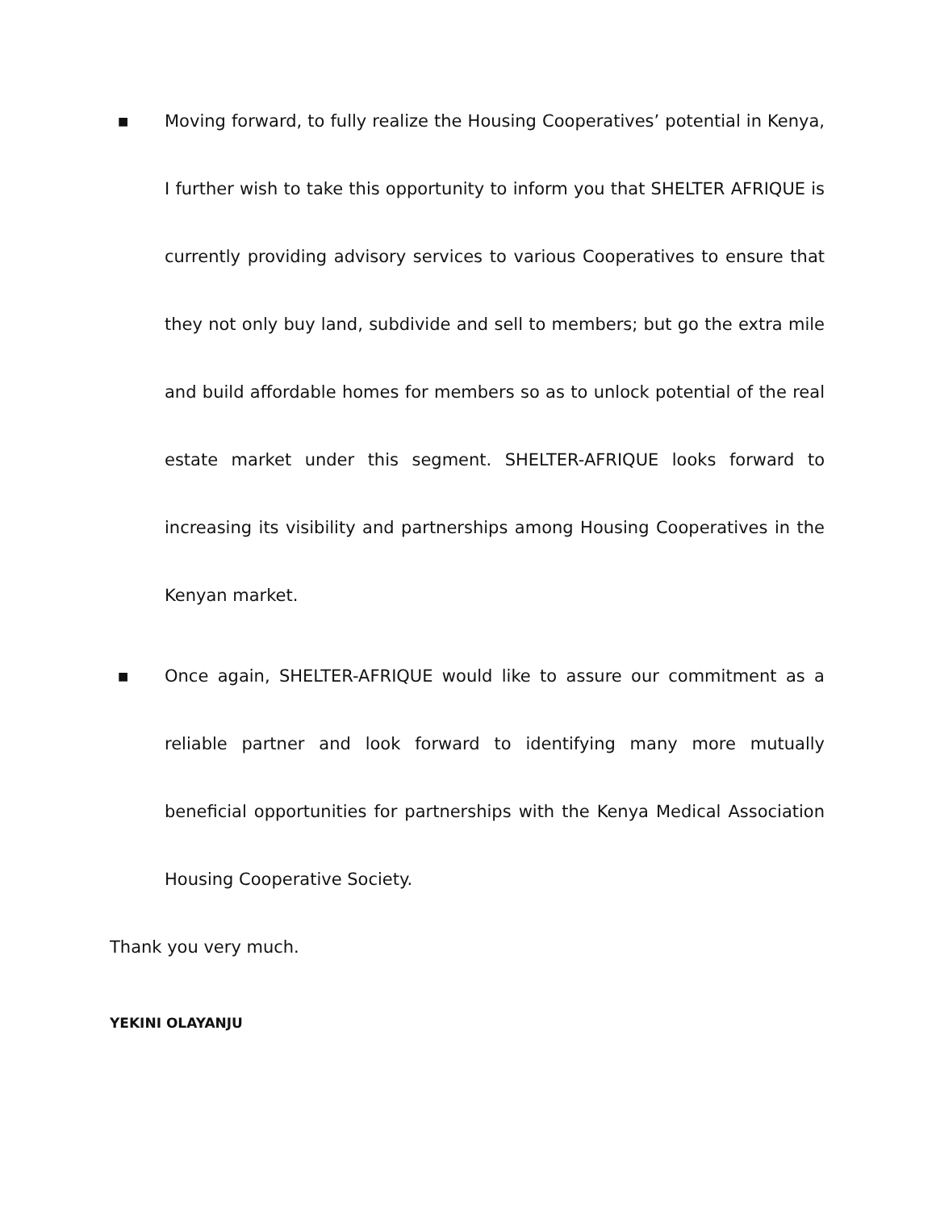■ Moving forward, to fully realize the Housing Cooperatives’ potential in Kenya, I further wish to take this opportunity to inform you that SHELTER AFRIQUE is currently providing advisory services to various Cooperatives to ensure that they not only buy land, subdivide and sell to members; but go the extra mile and build affordable homes for members so as to unlock potential of the real estate market under this segment. SHELTER-AFRIQUE looks forward to increasing its visibility and partnerships among Housing Cooperatives in the Kenyan market.
■ Once again, SHELTER-AFRIQUE would like to assure our commitment as a reliable partner and look forward to identifying many more mutually beneficial opportunities for partnerships with the Kenya Medical Association Housing Cooperative Society.
Thank you very much.
YEKINI OLAYANJU